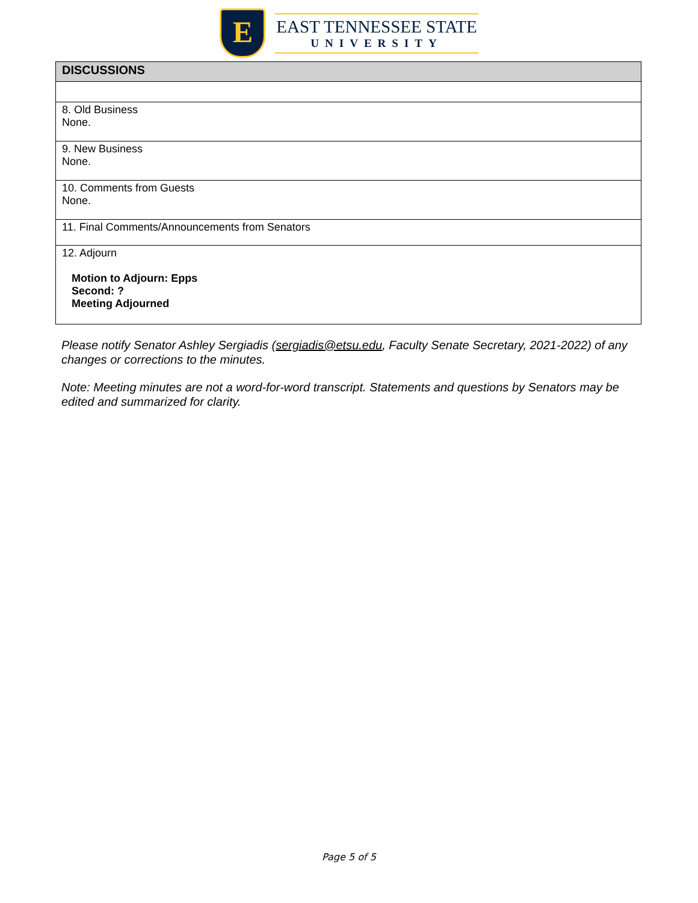E
EAST TENNESSEE STATE
UNIVERSITY
| DISCUSSIONS |
| --- |
| 8. Old Business None. |
| 9. New Business None. |
| 10. Comments from Guests None. |
| 11. Final Comments/Announcements from Senators |
| 12. Adjourn Motion to Adjourn: Epps Second: ? Meeting Adjourned |
Please notify Senator Ashley Sergiadis (sergiadis@etsu.edu, Faculty Senate Secretary, 2021-2022) of any changes or corrections to the minutes.
Note: Meeting minutes are not a word-for-word transcript. Statements and questions by Senators may be edited and summarized for clarity.
Page 5 of 5